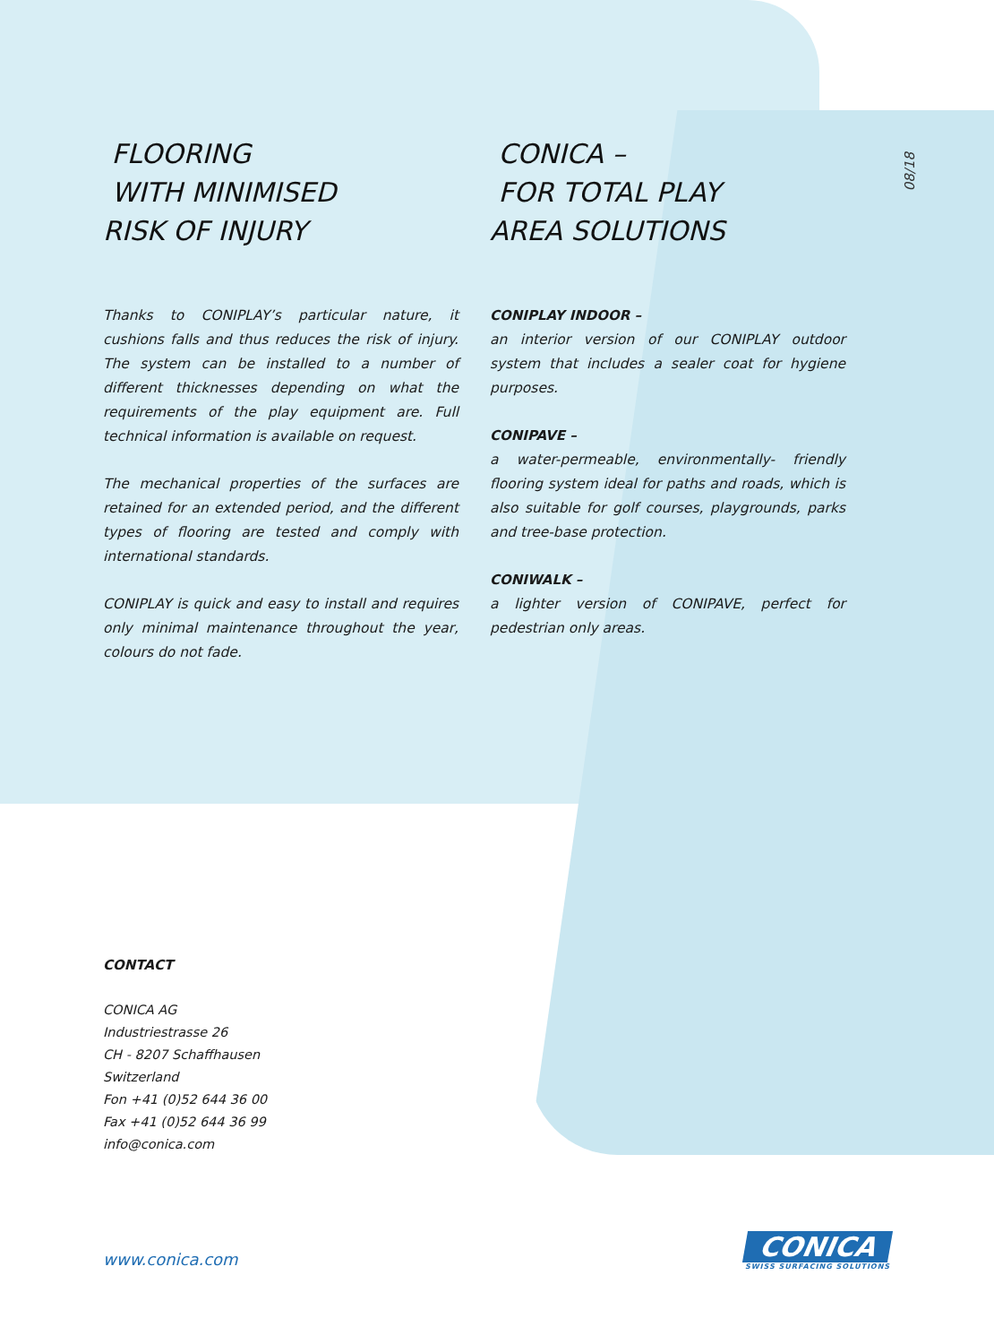08/18
FLOORING
WITH MINIMISED
RISK OF INJURY
Thanks to CONIPLAY’s particular nature, it cushions falls and thus reduces the risk of injury. The system can be installed to a number of different thicknesses depending on what the requirements of the play equipment are. Full technical information is available on request.
The mechanical properties of the surfaces are retained for an extended period, and the different types of flooring are tested and comply with international standards.
CONIPLAY is quick and easy to install and requires only minimal maintenance throughout the year, colours do not fade.
CONICA –
FOR TOTAL PLAY
AREA SOLUTIONS
CONIPLAY INDOOR –
an interior version of our CONIPLAY outdoor system that includes a sealer coat for hygiene purposes.
CONIPAVE –
a water-permeable, environmentally- friendly flooring system ideal for paths and roads, which is also suitable for golf courses, playgrounds, parks and tree-base protection.
CONIWALK –
a lighter version of CONIPAVE, perfect for pedestrian only areas.
CONTACT
CONICA AG
Industriestrasse 26
CH - 8207 Schaffhausen
Switzerland
Fon +41 (0)52 644 36 00
Fax +41 (0)52 644 36 99
info@conica.com
www.conica.com
CONICA
SWISS SURFACING SOLUTIONS